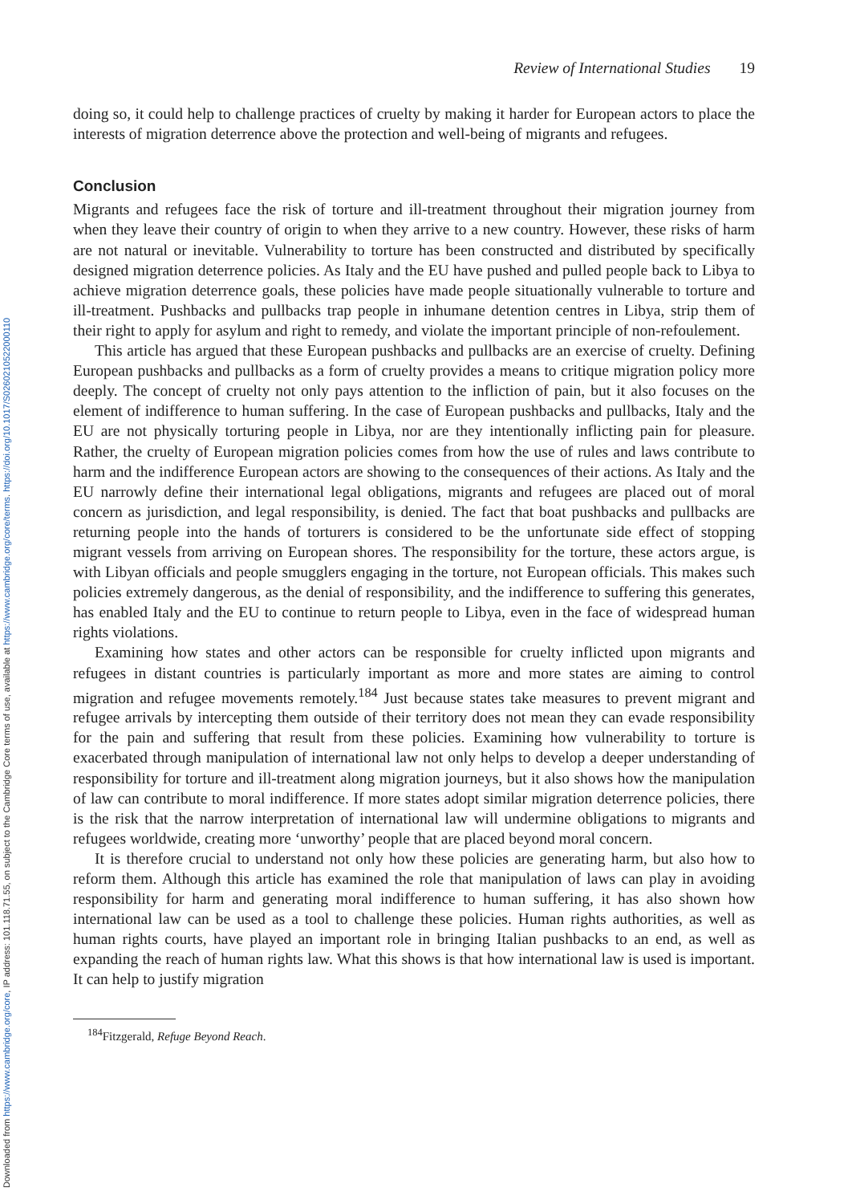Downloaded from https://www.cambridge.org/core, IP address: 101.118.71.55, on subject to the Cambridge Core terms of use, available at https://www.cambridge.org/core/terms. https://doi.org/10.1017/S0260210522000110
Review of International Studies 19
doing so, it could help to challenge practices of cruelty by making it harder for European actors to place the interests of migration deterrence above the protection and well-being of migrants and refugees.
Conclusion
Migrants and refugees face the risk of torture and ill-treatment throughout their migration journey from when they leave their country of origin to when they arrive to a new country. However, these risks of harm are not natural or inevitable. Vulnerability to torture has been constructed and distributed by specifically designed migration deterrence policies. As Italy and the EU have pushed and pulled people back to Libya to achieve migration deterrence goals, these policies have made people situationally vulnerable to torture and ill-treatment. Pushbacks and pullbacks trap people in inhumane detention centres in Libya, strip them of their right to apply for asylum and right to remedy, and violate the important principle of non-refoulement.
This article has argued that these European pushbacks and pullbacks are an exercise of cruelty. Defining European pushbacks and pullbacks as a form of cruelty provides a means to critique migration policy more deeply. The concept of cruelty not only pays attention to the infliction of pain, but it also focuses on the element of indifference to human suffering. In the case of European pushbacks and pullbacks, Italy and the EU are not physically torturing people in Libya, nor are they intentionally inflicting pain for pleasure. Rather, the cruelty of European migration policies comes from how the use of rules and laws contribute to harm and the indifference European actors are showing to the consequences of their actions. As Italy and the EU narrowly define their international legal obligations, migrants and refugees are placed out of moral concern as jurisdiction, and legal responsibility, is denied. The fact that boat pushbacks and pullbacks are returning people into the hands of torturers is considered to be the unfortunate side effect of stopping migrant vessels from arriving on European shores. The responsibility for the torture, these actors argue, is with Libyan officials and people smugglers engaging in the torture, not European officials. This makes such policies extremely dangerous, as the denial of responsibility, and the indifference to suffering this generates, has enabled Italy and the EU to continue to return people to Libya, even in the face of widespread human rights violations.
Examining how states and other actors can be responsible for cruelty inflicted upon migrants and refugees in distant countries is particularly important as more and more states are aiming to control migration and refugee movements remotely.<sup>184</sup> Just because states take measures to prevent migrant and refugee arrivals by intercepting them outside of their territory does not mean they can evade responsibility for the pain and suffering that result from these policies. Examining how vulnerability to torture is exacerbated through manipulation of international law not only helps to develop a deeper understanding of responsibility for torture and ill-treatment along migration journeys, but it also shows how the manipulation of law can contribute to moral indifference. If more states adopt similar migration deterrence policies, there is the risk that the narrow interpretation of international law will undermine obligations to migrants and refugees worldwide, creating more ‘unworthy’ people that are placed beyond moral concern.
It is therefore crucial to understand not only how these policies are generating harm, but also how to reform them. Although this article has examined the role that manipulation of laws can play in avoiding responsibility for harm and generating moral indifference to human suffering, it has also shown how international law can be used as a tool to challenge these policies. Human rights authorities, as well as human rights courts, have played an important role in bringing Italian pushbacks to an end, as well as expanding the reach of human rights law. What this shows is that how international law is used is important. It can help to justify migration
<sup>184</sup> Fitzgerald, Refuge Beyond Reach.